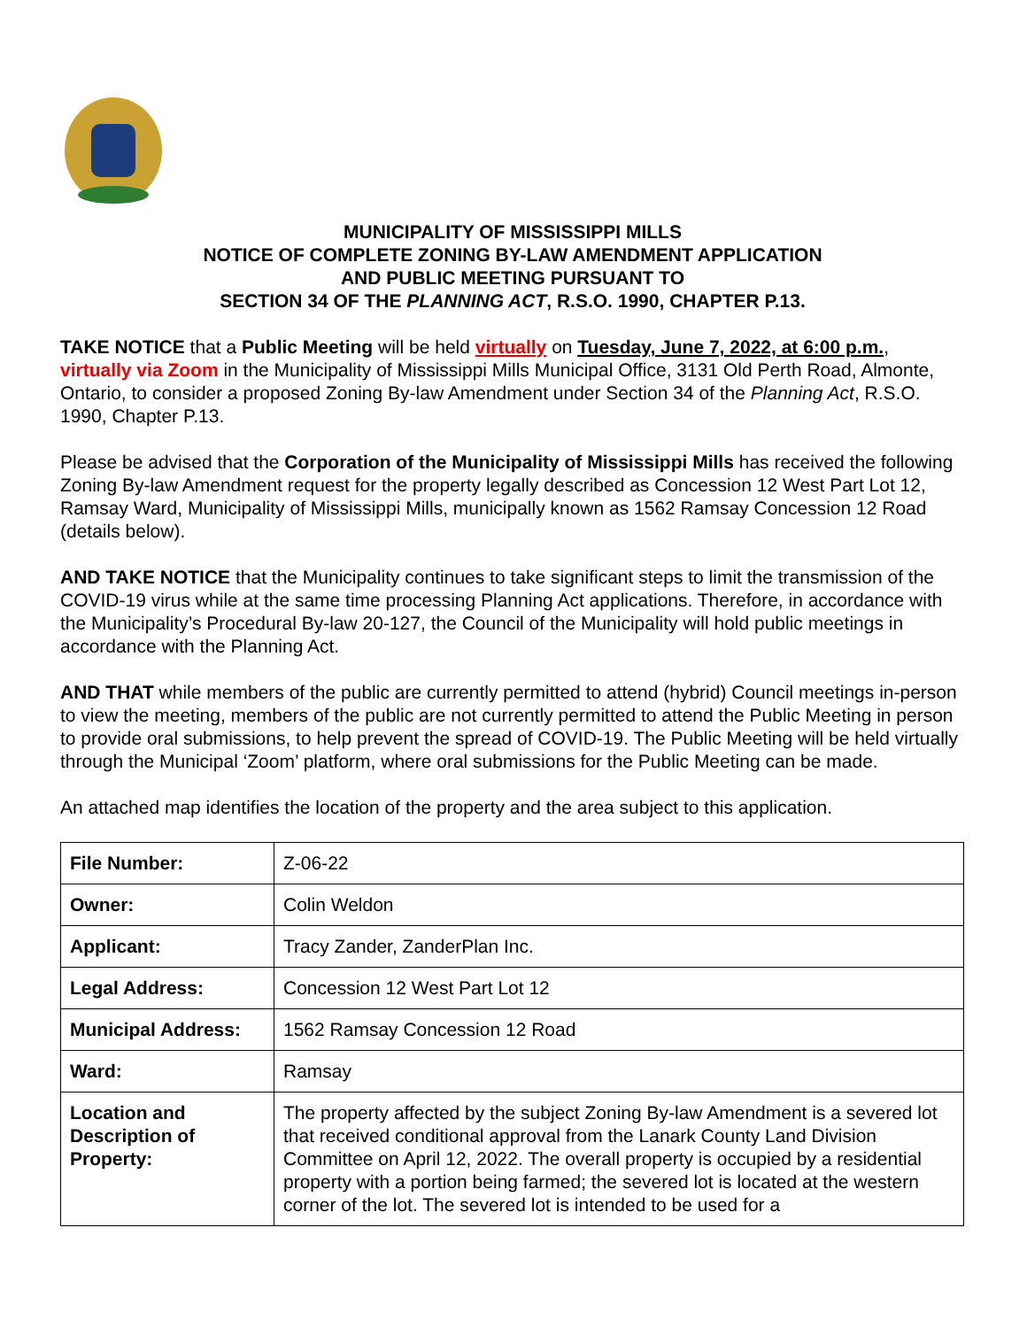MUNICIPALITY OF MISSISSIPPI MILLS
NOTICE OF COMPLETE ZONING BY-LAW AMENDMENT APPLICATION
AND PUBLIC MEETING PURSUANT TO
SECTION 34 OF THE PLANNING ACT, R.S.O. 1990, CHAPTER P.13.
TAKE NOTICE that a Public Meeting will be held virtually on Tuesday, June 7, 2022, at 6:00 p.m., virtually via Zoom in the Municipality of Mississippi Mills Municipal Office, 3131 Old Perth Road, Almonte, Ontario, to consider a proposed Zoning By-law Amendment under Section 34 of the Planning Act, R.S.O. 1990, Chapter P.13.
Please be advised that the Corporation of the Municipality of Mississippi Mills has received the following Zoning By-law Amendment request for the property legally described as Concession 12 West Part Lot 12, Ramsay Ward, Municipality of Mississippi Mills, municipally known as 1562 Ramsay Concession 12 Road (details below).
AND TAKE NOTICE that the Municipality continues to take significant steps to limit the transmission of the COVID-19 virus while at the same time processing Planning Act applications. Therefore, in accordance with the Municipality’s Procedural By-law 20-127, the Council of the Municipality will hold public meetings in accordance with the Planning Act.
AND THAT while members of the public are currently permitted to attend (hybrid) Council meetings in-person to view the meeting, members of the public are not currently permitted to attend the Public Meeting in person to provide oral submissions, to help prevent the spread of COVID-19. The Public Meeting will be held virtually through the Municipal ‘Zoom’ platform, where oral submissions for the Public Meeting can be made.
An attached map identifies the location of the property and the area subject to this application.
| File Number: | Z-06-22 |
| Owner: | Colin Weldon |
| Applicant: | Tracy Zander, ZanderPlan Inc. |
| Legal Address: | Concession 12 West Part Lot 12 |
| Municipal Address: | 1562 Ramsay Concession 12 Road |
| Ward: | Ramsay |
| Location and Description of Property: | The property affected by the subject Zoning By-law Amendment is a severed lot that received conditional approval from the Lanark County Land Division Committee on April 12, 2022. The overall property is occupied by a residential property with a portion being farmed; the severed lot is located at the western corner of the lot. The severed lot is intended to be used for a |